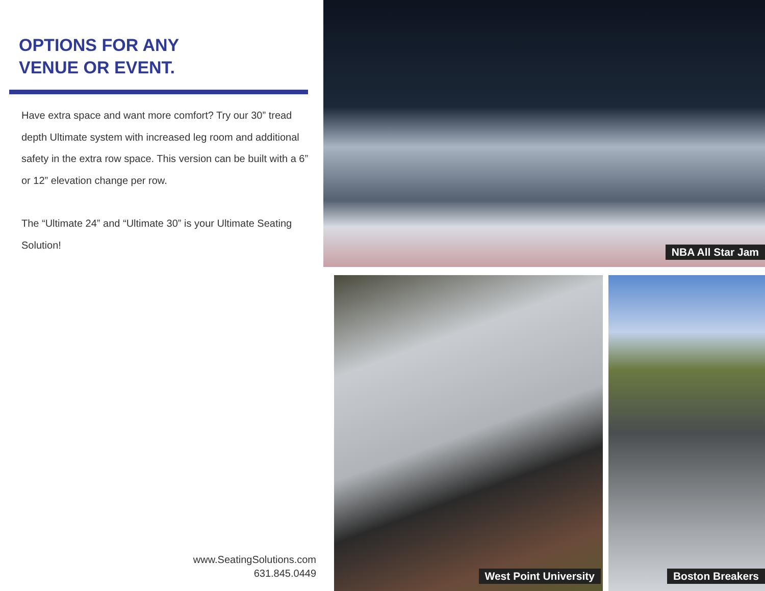OPTIONS FOR ANY
VENUE OR EVENT.
Have extra space and want more comfort? Try our 30” tread depth Ultimate system with increased leg room and additional safety in the extra row space. This version can be built with a 6” or 12” elevation change per row.
The “Ultimate 24” and “Ultimate 30” is your Ultimate Seating Solution!
www.SeatingSolutions.com
631.845.0449
NBA All Star Jam
West Point University Boston Breakers